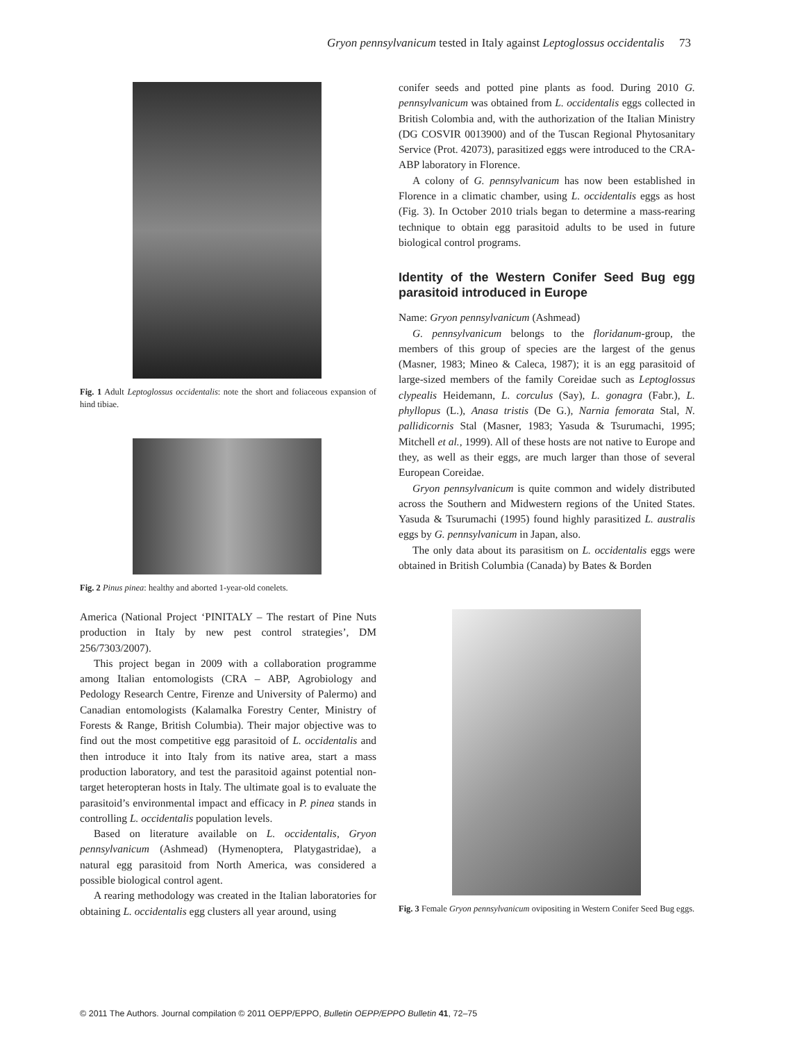Gryon pennsylvanicum tested in Italy against Leptoglossus occidentalis 73
Fig. 1 Adult Leptoglossus occidentalis: note the short and foliaceous expansion of hind tibiae.
Fig. 2 Pinus pinea: healthy and aborted 1-year-old conelets.
America (National Project ‘PINITALY – The restart of Pine Nuts production in Italy by new pest control strategies’, DM 256/7303/2007).
This project began in 2009 with a collaboration programme among Italian entomologists (CRA – ABP, Agrobiology and Pedology Research Centre, Firenze and University of Palermo) and Canadian entomologists (Kalamalka Forestry Center, Ministry of Forests & Range, British Columbia). Their major objective was to find out the most competitive egg parasitoid of L. occidentalis and then introduce it into Italy from its native area, start a mass production laboratory, and test the parasitoid against potential non-target heteropteran hosts in Italy. The ultimate goal is to evaluate the parasitoid’s environmental impact and efficacy in P. pinea stands in controlling L. occidentalis population levels.
Based on literature available on L. occidentalis, Gryon pennsylvanicum (Ashmead) (Hymenoptera, Platygastridae), a natural egg parasitoid from North America, was considered a possible biological control agent.
A rearing methodology was created in the Italian laboratories for obtaining L. occidentalis egg clusters all year around, using
conifer seeds and potted pine plants as food. During 2010 G. pennsylvanicum was obtained from L. occidentalis eggs collected in British Colombia and, with the authorization of the Italian Ministry (DG COSVIR 0013900) and of the Tuscan Regional Phytosanitary Service (Prot. 42073), parasitized eggs were introduced to the CRA-ABP laboratory in Florence.
A colony of G. pennsylvanicum has now been established in Florence in a climatic chamber, using L. occidentalis eggs as host (Fig. 3). In October 2010 trials began to determine a mass-rearing technique to obtain egg parasitoid adults to be used in future biological control programs.
Identity of the Western Conifer Seed Bug egg parasitoid introduced in Europe
Name: Gryon pennsylvanicum (Ashmead)
G. pennsylvanicum belongs to the floridanum-group, the members of this group of species are the largest of the genus (Masner, 1983; Mineo & Caleca, 1987); it is an egg parasitoid of large-sized members of the family Coreidae such as Leptoglossus clypealis Heidemann, L. corculus (Say), L. gonagra (Fabr.), L. phyllopus (L.), Anasa tristis (De G.), Narnia femorata Stal, N. pallidicornis Stal (Masner, 1983; Yasuda & Tsurumachi, 1995; Mitchell et al., 1999). All of these hosts are not native to Europe and they, as well as their eggs, are much larger than those of several European Coreidae.
Gryon pennsylvanicum is quite common and widely distributed across the Southern and Midwestern regions of the United States. Yasuda & Tsurumachi (1995) found highly parasitized L. australis eggs by G. pennsylvanicum in Japan, also.
The only data about its parasitism on L. occidentalis eggs were obtained in British Columbia (Canada) by Bates & Borden
Fig. 3 Female Gryon pennsylvanicum ovipositing in Western Conifer Seed Bug eggs.
© 2011 The Authors. Journal compilation © 2011 OEPP/EPPO, Bulletin OEPP/EPPO Bulletin 41, 72–75